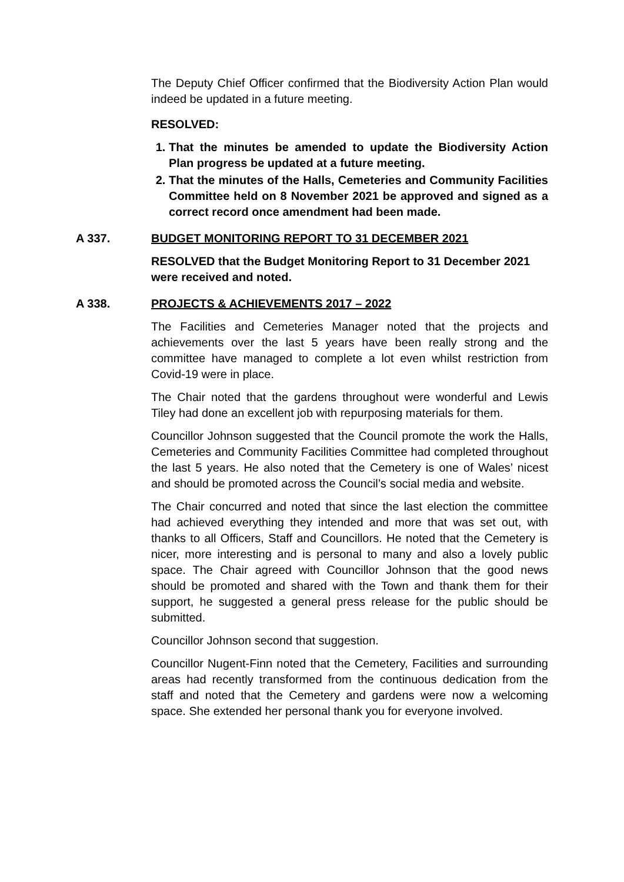The Deputy Chief Officer confirmed that the Biodiversity Action Plan would indeed be updated in a future meeting.
RESOLVED:
1. That the minutes be amended to update the Biodiversity Action Plan progress be updated at a future meeting.
2. That the minutes of the Halls, Cemeteries and Community Facilities Committee held on 8 November 2021 be approved and signed as a correct record once amendment had been made.
A 337. BUDGET MONITORING REPORT TO 31 DECEMBER 2021
RESOLVED that the Budget Monitoring Report to 31 December 2021 were received and noted.
A 338. PROJECTS & ACHIEVEMENTS 2017 – 2022
The Facilities and Cemeteries Manager noted that the projects and achievements over the last 5 years have been really strong and the committee have managed to complete a lot even whilst restriction from Covid-19 were in place.
The Chair noted that the gardens throughout were wonderful and Lewis Tiley had done an excellent job with repurposing materials for them.
Councillor Johnson suggested that the Council promote the work the Halls, Cemeteries and Community Facilities Committee had completed throughout the last 5 years. He also noted that the Cemetery is one of Wales’ nicest and should be promoted across the Council’s social media and website.
The Chair concurred and noted that since the last election the committee had achieved everything they intended and more that was set out, with thanks to all Officers, Staff and Councillors. He noted that the Cemetery is nicer, more interesting and is personal to many and also a lovely public space. The Chair agreed with Councillor Johnson that the good news should be promoted and shared with the Town and thank them for their support, he suggested a general press release for the public should be submitted.
Councillor Johnson second that suggestion.
Councillor Nugent-Finn noted that the Cemetery, Facilities and surrounding areas had recently transformed from the continuous dedication from the staff and noted that the Cemetery and gardens were now a welcoming space. She extended her personal thank you for everyone involved.